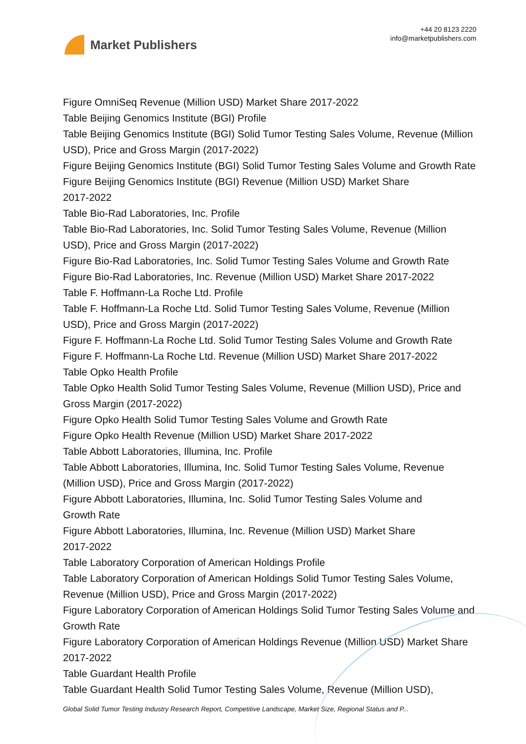Market Publishers
+44 20 8123 2220
info@marketpublishers.com
Figure OmniSeq Revenue (Million USD) Market Share 2017-2022
Table Beijing Genomics Institute (BGI) Profile
Table Beijing Genomics Institute (BGI) Solid Tumor Testing Sales Volume, Revenue (Million USD), Price and Gross Margin (2017-2022)
Figure Beijing Genomics Institute (BGI) Solid Tumor Testing Sales Volume and Growth Rate
Figure Beijing Genomics Institute (BGI) Revenue (Million USD) Market Share
2017-2022
Table Bio-Rad Laboratories, Inc. Profile
Table Bio-Rad Laboratories, Inc. Solid Tumor Testing Sales Volume, Revenue (Million USD), Price and Gross Margin (2017-2022)
Figure Bio-Rad Laboratories, Inc. Solid Tumor Testing Sales Volume and Growth Rate
Figure Bio-Rad Laboratories, Inc. Revenue (Million USD) Market Share 2017-2022
Table F. Hoffmann-La Roche Ltd. Profile
Table F. Hoffmann-La Roche Ltd. Solid Tumor Testing Sales Volume, Revenue (Million USD), Price and Gross Margin (2017-2022)
Figure F. Hoffmann-La Roche Ltd. Solid Tumor Testing Sales Volume and Growth Rate
Figure F. Hoffmann-La Roche Ltd. Revenue (Million USD) Market Share 2017-2022
Table Opko Health Profile
Table Opko Health Solid Tumor Testing Sales Volume, Revenue (Million USD), Price and Gross Margin (2017-2022)
Figure Opko Health Solid Tumor Testing Sales Volume and Growth Rate
Figure Opko Health Revenue (Million USD) Market Share 2017-2022
Table Abbott Laboratories, Illumina, Inc. Profile
Table Abbott Laboratories, Illumina, Inc. Solid Tumor Testing Sales Volume, Revenue (Million USD), Price and Gross Margin (2017-2022)
Figure Abbott Laboratories, Illumina, Inc. Solid Tumor Testing Sales Volume and
Growth Rate
Figure Abbott Laboratories, Illumina, Inc. Revenue (Million USD) Market Share
2017-2022
Table Laboratory Corporation of American Holdings Profile
Table Laboratory Corporation of American Holdings Solid Tumor Testing Sales Volume, Revenue (Million USD), Price and Gross Margin (2017-2022)
Figure Laboratory Corporation of American Holdings Solid Tumor Testing Sales Volume and Growth Rate
Figure Laboratory Corporation of American Holdings Revenue (Million USD) Market Share 2017-2022
Table Guardant Health Profile
Table Guardant Health Solid Tumor Testing Sales Volume, Revenue (Million USD),
Global Solid Tumor Testing Industry Research Report, Competitive Landscape, Market Size, Regional Status and P...